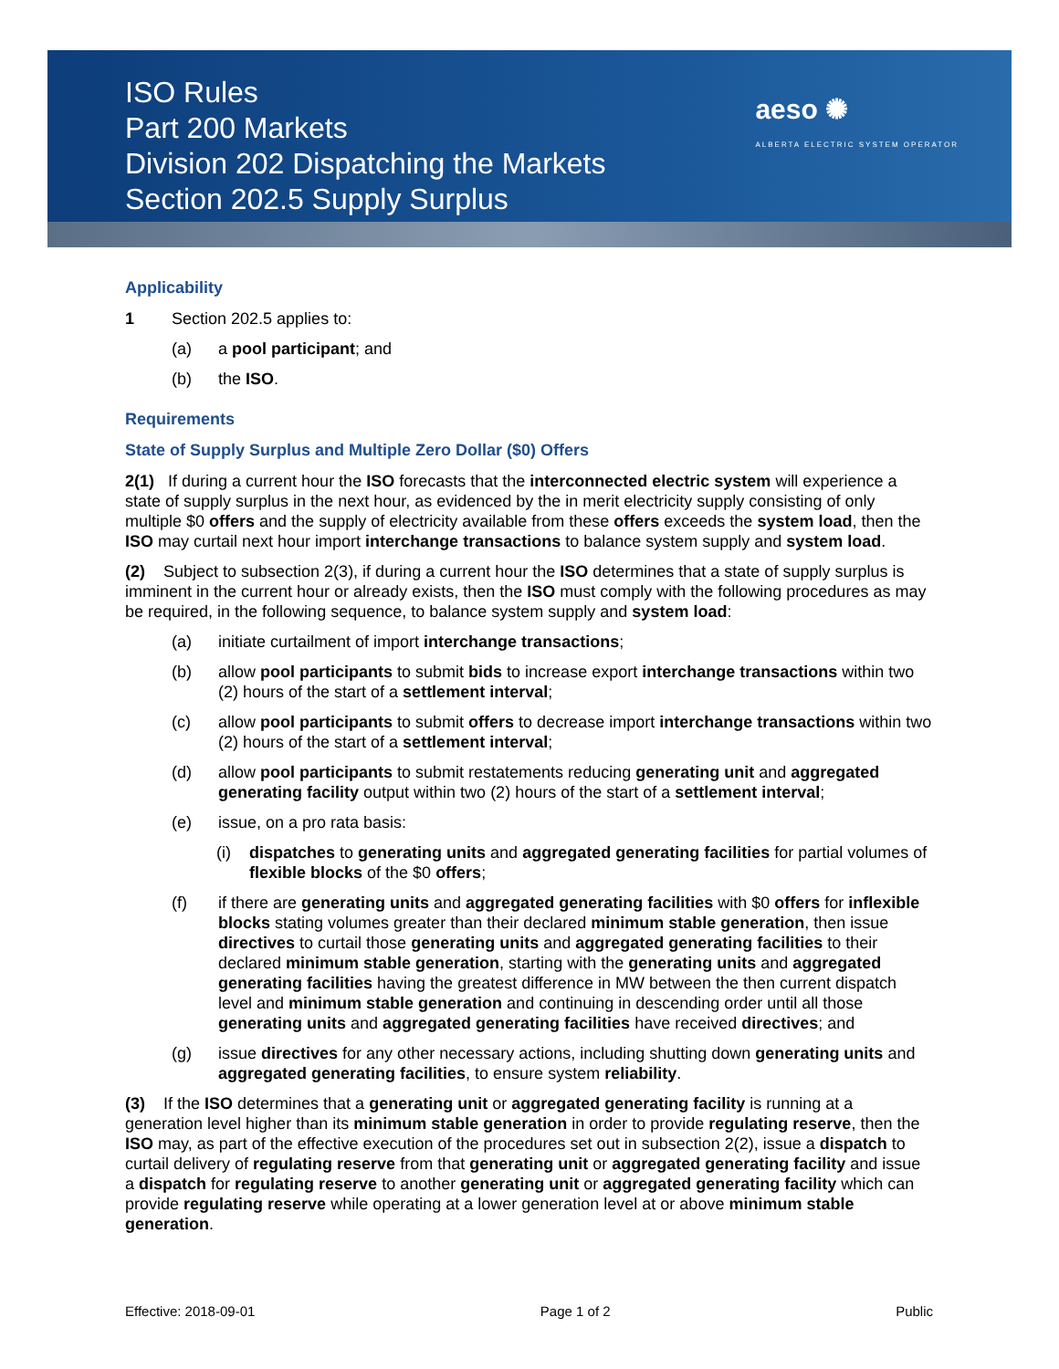ISO Rules
Part 200 Markets
Division 202 Dispatching the Markets
Section 202.5 Supply Surplus
aeso ✺
ALBERTA ELECTRIC SYSTEM OPERATOR
Applicability
1 Section 202.5 applies to:
(a) a pool participant; and
(b) the ISO.
Requirements
State of Supply Surplus and Multiple Zero Dollar ($0) Offers
2(1) If during a current hour the ISO forecasts that the interconnected electric system will experience a state of supply surplus in the next hour, as evidenced by the in merit electricity supply consisting of only multiple $0 offers and the supply of electricity available from these offers exceeds the system load, then the ISO may curtail next hour import interchange transactions to balance system supply and system load.
(2) Subject to subsection 2(3), if during a current hour the ISO determines that a state of supply surplus is imminent in the current hour or already exists, then the ISO must comply with the following procedures as may be required, in the following sequence, to balance system supply and system load:
(a) initiate curtailment of import interchange transactions;
(b) allow pool participants to submit bids to increase export interchange transactions within two (2) hours of the start of a settlement interval;
(c) allow pool participants to submit offers to decrease import interchange transactions within two (2) hours of the start of a settlement interval;
(d) allow pool participants to submit restatements reducing generating unit and aggregated generating facility output within two (2) hours of the start of a settlement interval;
(e) issue, on a pro rata basis:
(i) dispatches to generating units and aggregated generating facilities for partial volumes of flexible blocks of the $0 offers;
(f) if there are generating units and aggregated generating facilities with $0 offers for inflexible blocks stating volumes greater than their declared minimum stable generation, then issue directives to curtail those generating units and aggregated generating facilities to their declared minimum stable generation, starting with the generating units and aggregated generating facilities having the greatest difference in MW between the then current dispatch level and minimum stable generation and continuing in descending order until all those generating units and aggregated generating facilities have received directives; and
(g) issue directives for any other necessary actions, including shutting down generating units and aggregated generating facilities, to ensure system reliability.
(3) If the ISO determines that a generating unit or aggregated generating facility is running at a generation level higher than its minimum stable generation in order to provide regulating reserve, then the ISO may, as part of the effective execution of the procedures set out in subsection 2(2), issue a dispatch to curtail delivery of regulating reserve from that generating unit or aggregated generating facility and issue a dispatch for regulating reserve to another generating unit or aggregated generating facility which can provide regulating reserve while operating at a lower generation level at or above minimum stable generation.
Effective: 2018-09-01 Page 1 of 2 Public